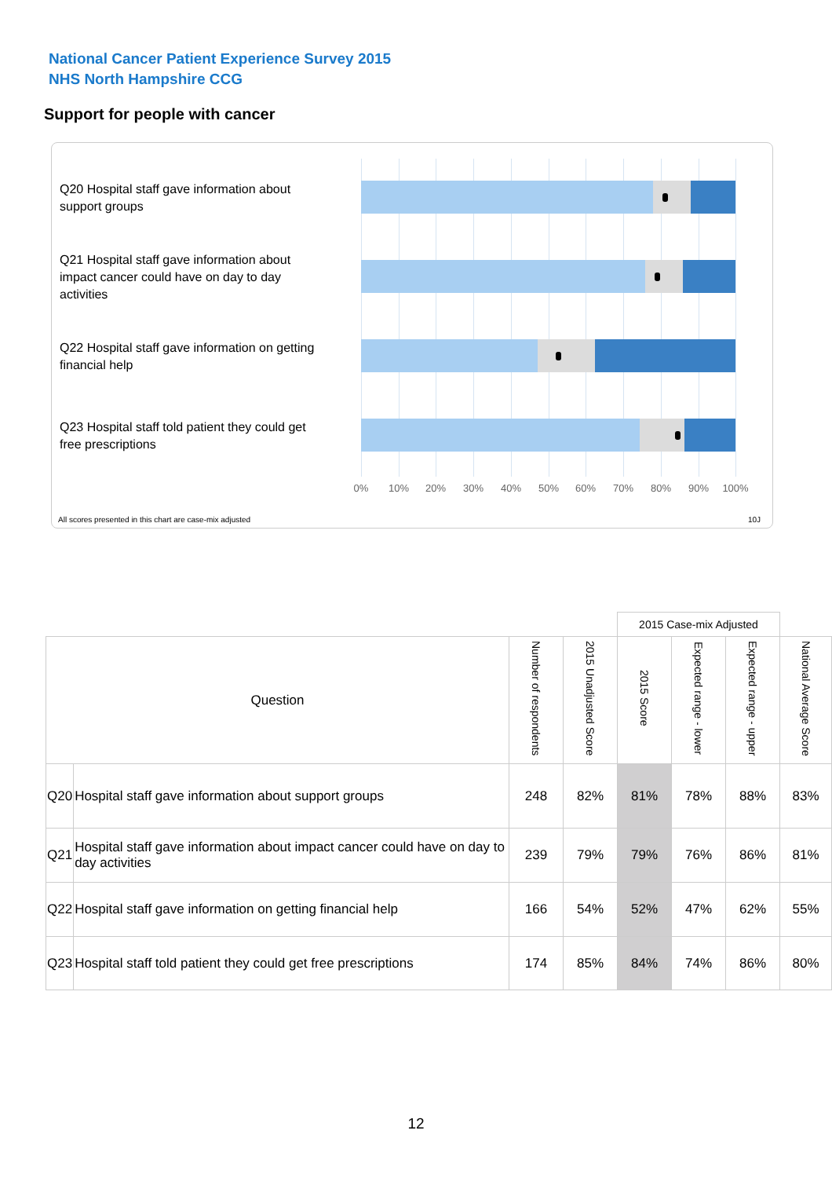National Cancer Patient Experience Survey 2015
NHS North Hampshire CCG
Support for people with cancer
Q20 Hospital staff gave information about support groups
Q21 Hospital staff gave information about impact cancer could have on day to day activities
Q22 Hospital staff gave information on getting financial help
Q23 Hospital staff told patient they could get free prescriptions
0% 10% 20% 30% 40% 50% 60% 70% 80% 90% 100%
All scores presented in this chart are case-mix adjusted
10J
| | | | | 2015 Case-mix Adjusted | | | |
| Question | | Number of respondents | 2015 Unadjusted Score | 2015 Score | Expected range - lower | Expected range - upper | National Average Score |
| Q20 | Hospital staff gave information about support groups | 248 | 82% | 81% | 78% | 88% | 83% |
| Q21 | Hospital staff gave information about impact cancer could have on day to day activities | 239 | 79% | 79% | 76% | 86% | 81% |
| Q22 | Hospital staff gave information on getting financial help | 166 | 54% | 52% | 47% | 62% | 55% |
| Q23 | Hospital staff told patient they could get free prescriptions | 174 | 85% | 84% | 74% | 86% | 80% |
12